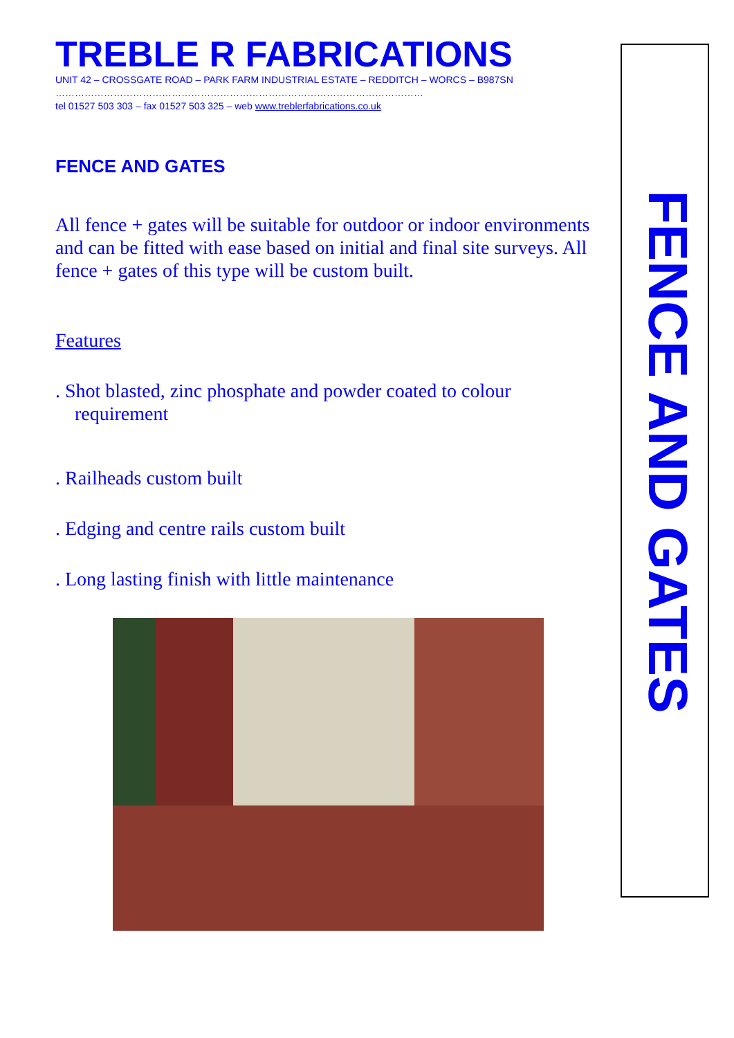TREBLE R FABRICATIONS
UNIT 42 – CROSSGATE ROAD – PARK FARM INDUSTRIAL ESTATE – REDDITCH – WORCS – B987SN
……………………………………………………………………………………………………
tel 01527 503 303 – fax 01527 503 325 – web www.treblerfabrications.co.uk
FENCE AND GATES
All fence + gates will be suitable for outdoor or indoor environments and can be fitted with ease based on initial and final site surveys. All fence + gates of this type will be custom built.
Features
. Shot blasted, zinc phosphate and powder coated to colour requirement
. Railheads custom built
. Edging and centre rails custom built
. Long lasting finish with little maintenance
FENCE AND GATES